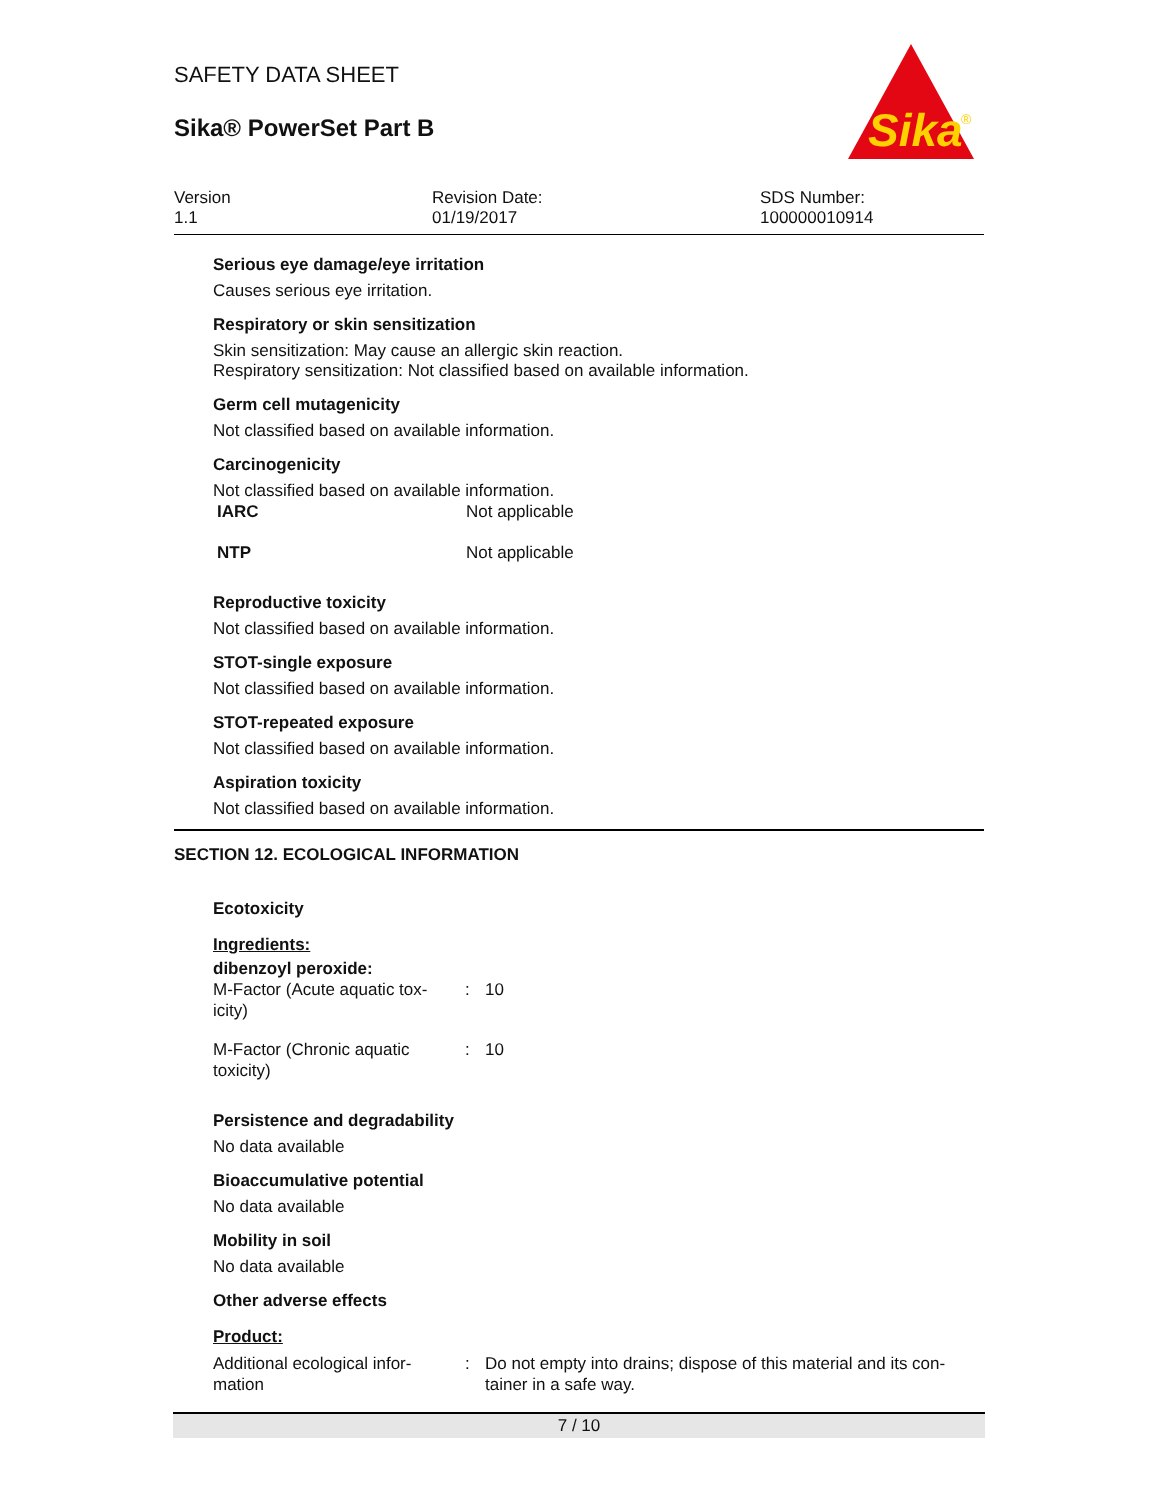Sika
®
SAFETY DATA SHEET
Sika® PowerSet Part B
Version
1.1
Revision Date:
01/19/2017
SDS Number:
100000010914
Serious eye damage/eye irritation
Causes serious eye irritation.
Respiratory or skin sensitization
Skin sensitization: May cause an allergic skin reaction.
Respiratory sensitization: Not classified based on available information.
Germ cell mutagenicity
Not classified based on available information.
Carcinogenicity
Not classified based on available information.
| IARC | Not applicable |
| NTP | Not applicable |
Reproductive toxicity
Not classified based on available information.
STOT-single exposure
Not classified based on available information.
STOT-repeated exposure
Not classified based on available information.
Aspiration toxicity
Not classified based on available information.
SECTION 12. ECOLOGICAL INFORMATION
Ecotoxicity
Ingredients:
dibenzoyl peroxide:
| M-Factor (Acute aquatic tox- icity) | : | 10 |
| M-Factor (Chronic aquatic toxicity) | : | 10 |
Persistence and degradability
No data available
Bioaccumulative potential
No data available
Mobility in soil
No data available
Other adverse effects
Product:
| Additional ecological infor- mation | : | Do not empty into drains; dispose of this material and its con- tainer in a safe way. |
7 / 10